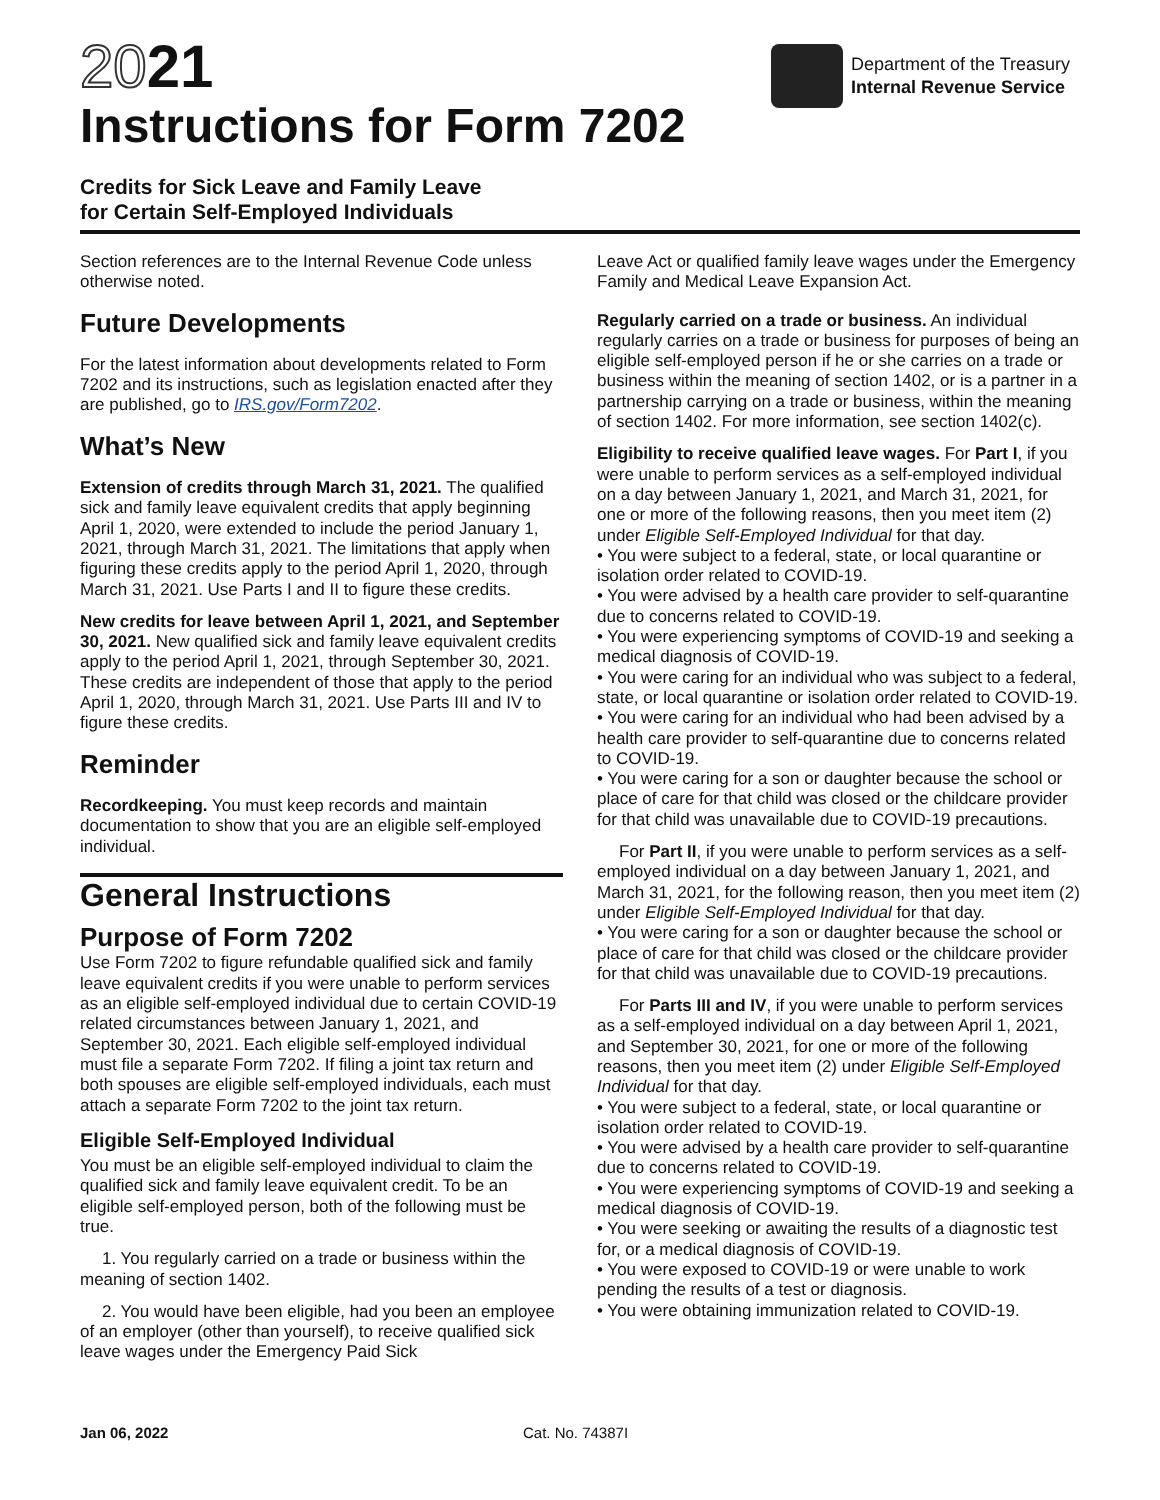2021
Instructions for Form 7202
Department of the Treasury
Internal Revenue Service
Credits for Sick Leave and Family Leave
for Certain Self-Employed Individuals
Section references are to the Internal Revenue Code unless otherwise noted.
Future Developments
For the latest information about developments related to Form 7202 and its instructions, such as legislation enacted after they are published, go to IRS.gov/Form7202.
What’s New
Extension of credits through March 31, 2021. The qualified sick and family leave equivalent credits that apply beginning April 1, 2020, were extended to include the period January 1, 2021, through March 31, 2021. The limitations that apply when figuring these credits apply to the period April 1, 2020, through March 31, 2021. Use Parts I and II to figure these credits.
New credits for leave between April 1, 2021, and September 30, 2021. New qualified sick and family leave equivalent credits apply to the period April 1, 2021, through September 30, 2021. These credits are independent of those that apply to the period April 1, 2020, through March 31, 2021. Use Parts III and IV to figure these credits.
Reminder
Recordkeeping. You must keep records and maintain documentation to show that you are an eligible self-employed individual.
General Instructions
Purpose of Form 7202
Use Form 7202 to figure refundable qualified sick and family leave equivalent credits if you were unable to perform services as an eligible self-employed individual due to certain COVID-19 related circumstances between January 1, 2021, and September 30, 2021. Each eligible self-employed individual must file a separate Form 7202. If filing a joint tax return and both spouses are eligible self-employed individuals, each must attach a separate Form 7202 to the joint tax return.
Eligible Self-Employed Individual
You must be an eligible self-employed individual to claim the qualified sick and family leave equivalent credit. To be an eligible self-employed person, both of the following must be true.
1. You regularly carried on a trade or business within the meaning of section 1402.
2. You would have been eligible, had you been an employee of an employer (other than yourself), to receive qualified sick leave wages under the Emergency Paid Sick
Leave Act or qualified family leave wages under the Emergency Family and Medical Leave Expansion Act.
Regularly carried on a trade or business. An individual regularly carries on a trade or business for purposes of being an eligible self-employed person if he or she carries on a trade or business within the meaning of section 1402, or is a partner in a partnership carrying on a trade or business, within the meaning of section 1402. For more information, see section 1402(c).
Eligibility to receive qualified leave wages. For Part I, if you were unable to perform services as a self-employed individual on a day between January 1, 2021, and March 31, 2021, for one or more of the following reasons, then you meet item (2) under Eligible Self-Employed Individual for that day.
• You were subject to a federal, state, or local quarantine or isolation order related to COVID-19.
• You were advised by a health care provider to self-quarantine due to concerns related to COVID-19.
• You were experiencing symptoms of COVID-19 and seeking a medical diagnosis of COVID-19.
• You were caring for an individual who was subject to a federal, state, or local quarantine or isolation order related to COVID-19.
• You were caring for an individual who had been advised by a health care provider to self-quarantine due to concerns related to COVID-19.
• You were caring for a son or daughter because the school or place of care for that child was closed or the childcare provider for that child was unavailable due to COVID-19 precautions.
For Part II, if you were unable to perform services as a self-employed individual on a day between January 1, 2021, and March 31, 2021, for the following reason, then you meet item (2) under Eligible Self-Employed Individual for that day.
• You were caring for a son or daughter because the school or place of care for that child was closed or the childcare provider for that child was unavailable due to COVID-19 precautions.
For Parts III and IV, if you were unable to perform services as a self-employed individual on a day between April 1, 2021, and September 30, 2021, for one or more of the following reasons, then you meet item (2) under Eligible Self-Employed Individual for that day.
• You were subject to a federal, state, or local quarantine or isolation order related to COVID-19.
• You were advised by a health care provider to self-quarantine due to concerns related to COVID-19.
• You were experiencing symptoms of COVID-19 and seeking a medical diagnosis of COVID-19.
• You were seeking or awaiting the results of a diagnostic test for, or a medical diagnosis of COVID-19.
• You were exposed to COVID-19 or were unable to work pending the results of a test or diagnosis.
• You were obtaining immunization related to COVID-19.
Jan 06, 2022 Cat. No. 74387I